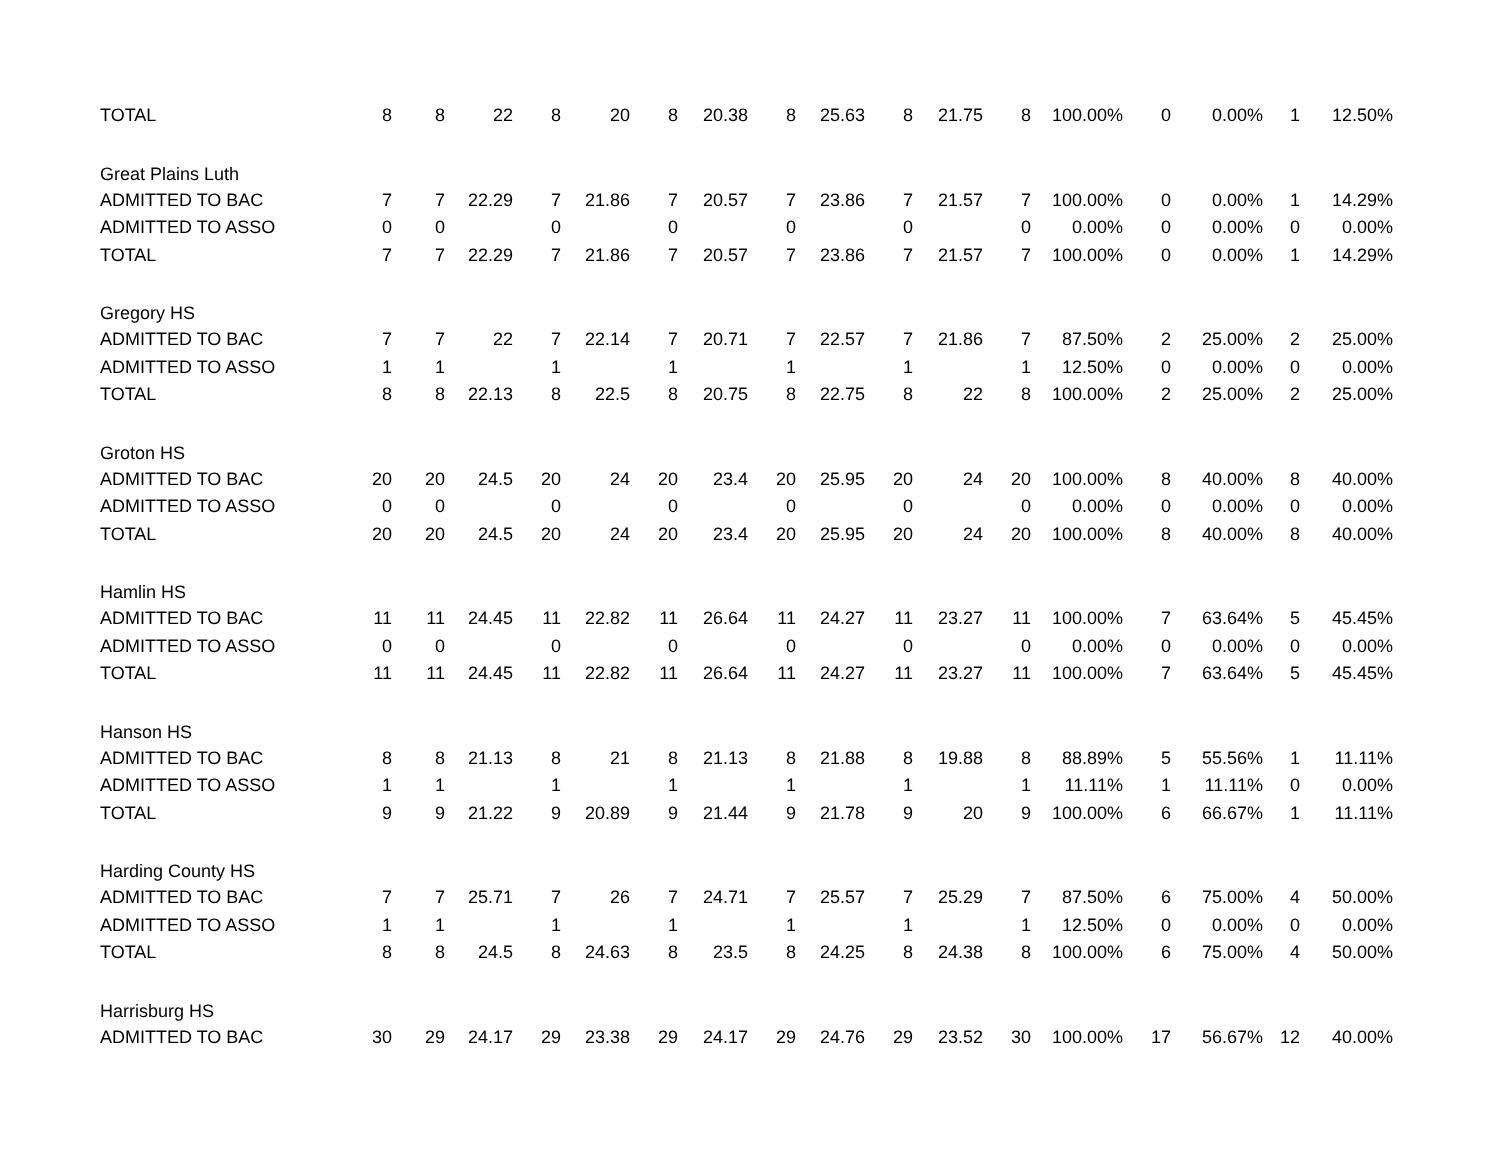| TOTAL | 8 | 8 | 22 | 8 | 20 | 8 | 20.38 | 8 | 25.63 | 8 | 21.75 | 8 | 100.00% | 0 | 0.00% | 1 | 12.50% |
| Great Plains Luth | | | | | | | | | | | | | | | | | |
| ADMITTED TO BAC | 7 | 7 | 22.29 | 7 | 21.86 | 7 | 20.57 | 7 | 23.86 | 7 | 21.57 | 7 | 100.00% | 0 | 0.00% | 1 | 14.29% |
| ADMITTED TO ASSO | 0 | 0 | | 0 | | 0 | | 0 | | 0 | | 0 | 0.00% | 0 | 0.00% | 0 | 0.00% |
| TOTAL | 7 | 7 | 22.29 | 7 | 21.86 | 7 | 20.57 | 7 | 23.86 | 7 | 21.57 | 7 | 100.00% | 0 | 0.00% | 1 | 14.29% |
| Gregory HS | | | | | | | | | | | | | | | | | |
| ADMITTED TO BAC | 7 | 7 | 22 | 7 | 22.14 | 7 | 20.71 | 7 | 22.57 | 7 | 21.86 | 7 | 87.50% | 2 | 25.00% | 2 | 25.00% |
| ADMITTED TO ASSO | 1 | 1 | | 1 | | 1 | | 1 | | 1 | | 1 | 12.50% | 0 | 0.00% | 0 | 0.00% |
| TOTAL | 8 | 8 | 22.13 | 8 | 22.5 | 8 | 20.75 | 8 | 22.75 | 8 | 22 | 8 | 100.00% | 2 | 25.00% | 2 | 25.00% |
| Groton HS | | | | | | | | | | | | | | | | | |
| ADMITTED TO BAC | 20 | 20 | 24.5 | 20 | 24 | 20 | 23.4 | 20 | 25.95 | 20 | 24 | 20 | 100.00% | 8 | 40.00% | 8 | 40.00% |
| ADMITTED TO ASSO | 0 | 0 | | 0 | | 0 | | 0 | | 0 | | 0 | 0.00% | 0 | 0.00% | 0 | 0.00% |
| TOTAL | 20 | 20 | 24.5 | 20 | 24 | 20 | 23.4 | 20 | 25.95 | 20 | 24 | 20 | 100.00% | 8 | 40.00% | 8 | 40.00% |
| Hamlin HS | | | | | | | | | | | | | | | | | |
| ADMITTED TO BAC | 11 | 11 | 24.45 | 11 | 22.82 | 11 | 26.64 | 11 | 24.27 | 11 | 23.27 | 11 | 100.00% | 7 | 63.64% | 5 | 45.45% |
| ADMITTED TO ASSO | 0 | 0 | | 0 | | 0 | | 0 | | 0 | | 0 | 0.00% | 0 | 0.00% | 0 | 0.00% |
| TOTAL | 11 | 11 | 24.45 | 11 | 22.82 | 11 | 26.64 | 11 | 24.27 | 11 | 23.27 | 11 | 100.00% | 7 | 63.64% | 5 | 45.45% |
| Hanson HS | | | | | | | | | | | | | | | | | |
| ADMITTED TO BAC | 8 | 8 | 21.13 | 8 | 21 | 8 | 21.13 | 8 | 21.88 | 8 | 19.88 | 8 | 88.89% | 5 | 55.56% | 1 | 11.11% |
| ADMITTED TO ASSO | 1 | 1 | | 1 | | 1 | | 1 | | 1 | | 1 | 11.11% | 1 | 11.11% | 0 | 0.00% |
| TOTAL | 9 | 9 | 21.22 | 9 | 20.89 | 9 | 21.44 | 9 | 21.78 | 9 | 20 | 9 | 100.00% | 6 | 66.67% | 1 | 11.11% |
| Harding County HS | | | | | | | | | | | | | | | | | |
| ADMITTED TO BAC | 7 | 7 | 25.71 | 7 | 26 | 7 | 24.71 | 7 | 25.57 | 7 | 25.29 | 7 | 87.50% | 6 | 75.00% | 4 | 50.00% |
| ADMITTED TO ASSO | 1 | 1 | | 1 | | 1 | | 1 | | 1 | | 1 | 12.50% | 0 | 0.00% | 0 | 0.00% |
| TOTAL | 8 | 8 | 24.5 | 8 | 24.63 | 8 | 23.5 | 8 | 24.25 | 8 | 24.38 | 8 | 100.00% | 6 | 75.00% | 4 | 50.00% |
| Harrisburg HS | | | | | | | | | | | | | | | | | |
| ADMITTED TO BAC | 30 | 29 | 24.17 | 29 | 23.38 | 29 | 24.17 | 29 | 24.76 | 29 | 23.52 | 30 | 100.00% | 17 | 56.67% | 12 | 40.00% |